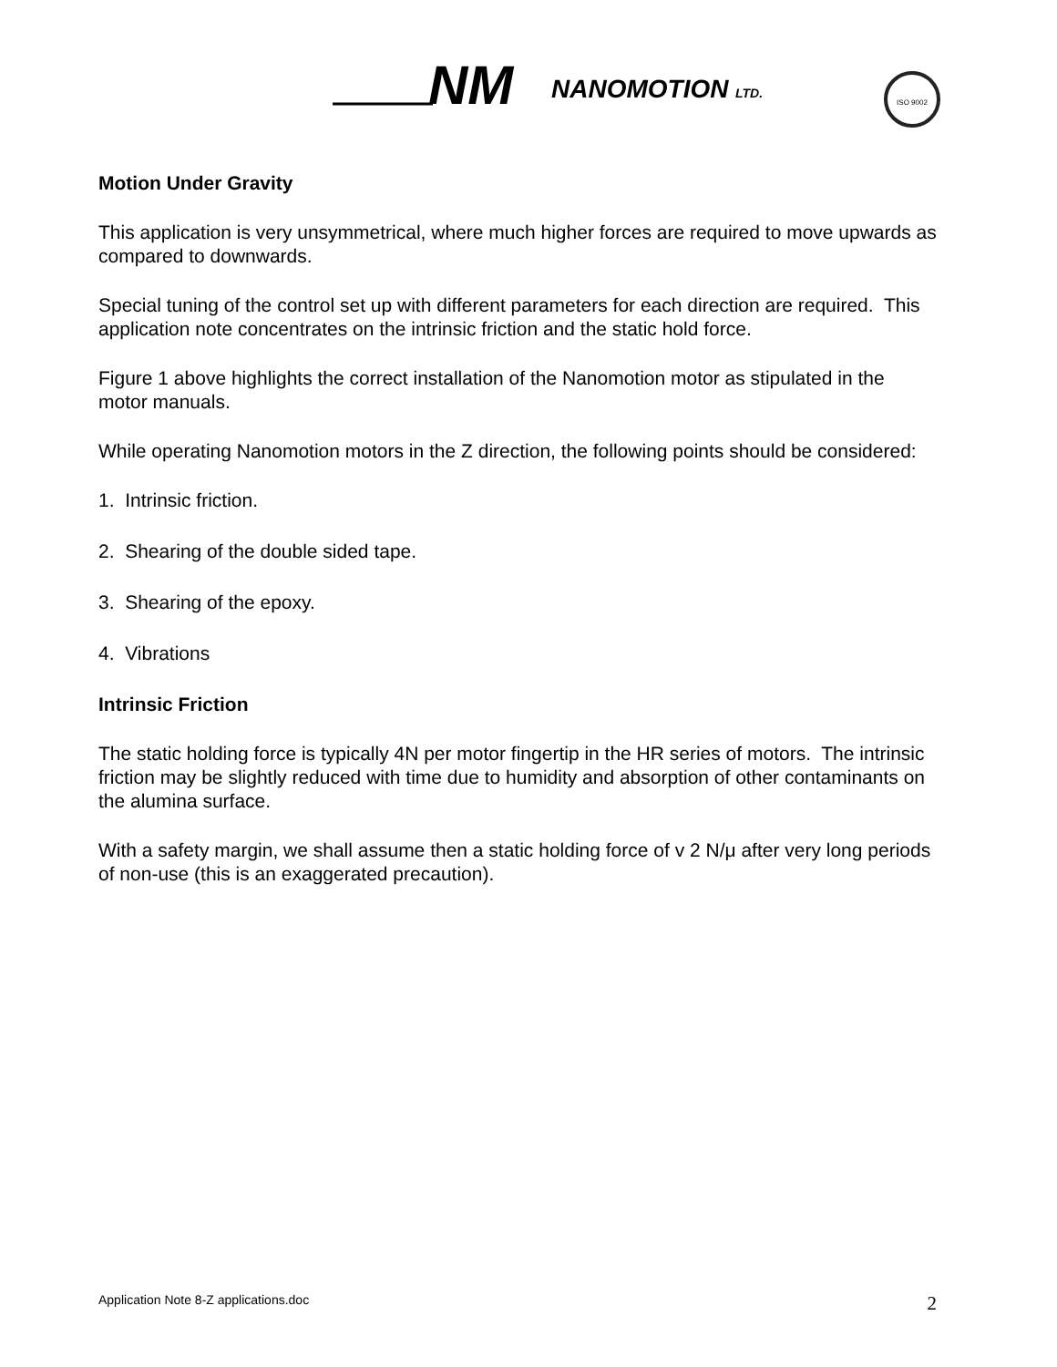NM
NANOMOTION
LTD.
ISO 9002
Motion Under Gravity
This application is very unsymmetrical, where much higher forces are required to move upwards as compared to downwards.
Special tuning of the control set up with different parameters for each direction are required. This application note concentrates on the intrinsic friction and the static hold force.
Figure 1 above highlights the correct installation of the Nanomotion motor as stipulated in the motor manuals.
While operating Nanomotion motors in the Z direction, the following points should be considered:
1. Intrinsic friction.
2. Shearing of the double sided tape.
3. Shearing of the epoxy.
4. Vibrations
Intrinsic Friction
The static holding force is typically 4N per motor fingertip in the HR series of motors. The intrinsic friction may be slightly reduced with time due to humidity and absorption of other contaminants on the alumina surface.
With a safety margin, we shall assume then a static holding force of v 2 N/μ after very long periods of non-use (this is an exaggerated precaution).
Application Note 8-Z applications.doc 2